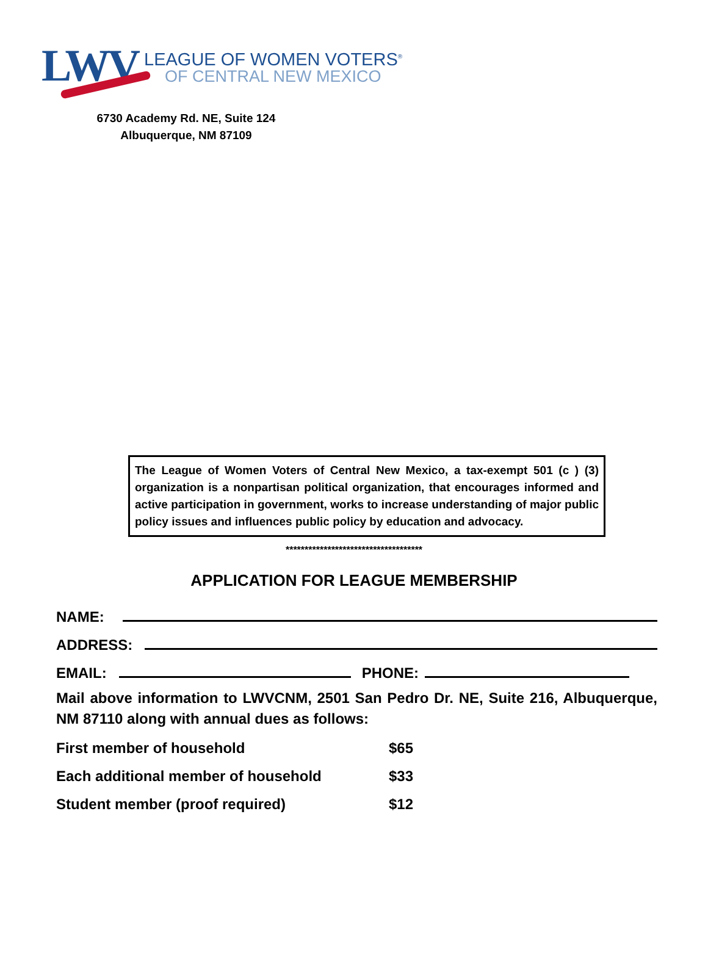LWV
LEAGUE OF WOMEN VOTERS<sup>®</sup>
OF CENTRAL NEW MEXICO
6730 Academy Rd. NE, Suite 124
Albuquerque, NM 87109
The League of Women Voters of Central New Mexico, a tax-exempt 501 (c ) (3) organization is a nonpartisan political organization, that encourages informed and active participation in government, works to increase understanding of major public policy issues and influences public policy by education and advocacy.
************************************
APPLICATION FOR LEAGUE MEMBERSHIP
NAME:
ADDRESS:
EMAIL:
PHONE:
Mail above information to LWVCNM, 2501 San Pedro Dr. NE, Suite 216, Albuquerque, NM 87110 along with annual dues as follows:
| First member of household | $65 |
| Each additional member of household | $33 |
| Student member (proof required) | $12 |